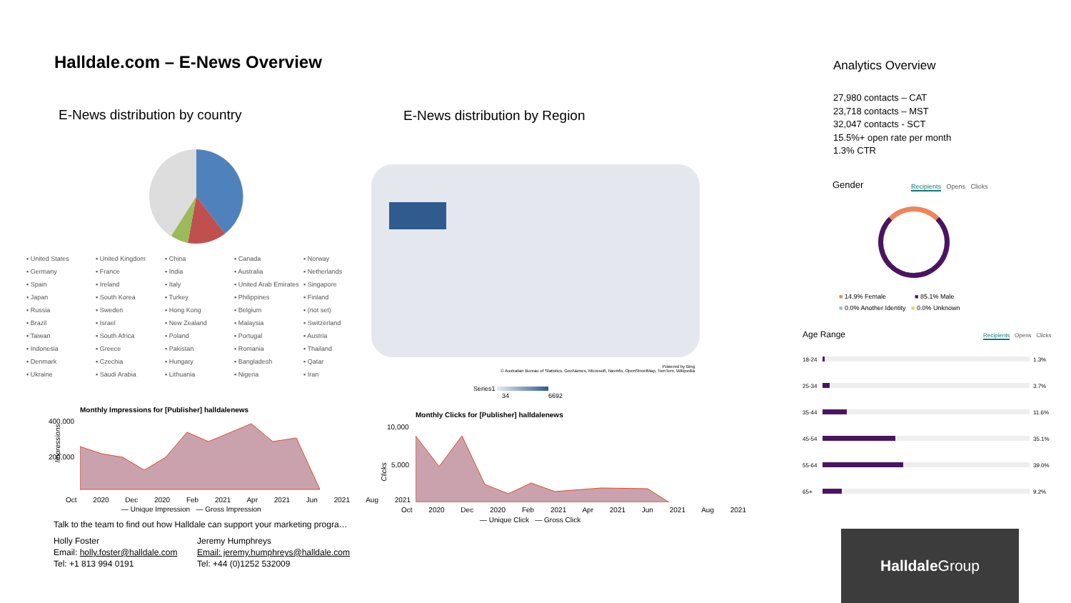Halldale.com – E-News Overview
E-News distribution by country E-News distribution by Region
▪ United States ▪ United Kingdom ▪ China ▪ Canada ▪ Norway ▪ Germany ▪ France ▪ India ▪ Australia ▪ Netherlands ▪ Spain ▪ Ireland ▪ Italy ▪ United Arab Emirates ▪ Singapore ▪ Japan ▪ South Korea ▪ Turkey ▪ Philippines ▪ Finland ▪ Russia ▪ Sweden ▪ Hong Kong ▪ Belgium ▪ (not set) ▪ Brazil ▪ Israel ▪ New Zealand ▪ Malaysia ▪ Switzerland ▪ Taiwan ▪ South Africa ▪ Poland ▪ Portugal ▪ Austria ▪ Indonesia ▪ Greece ▪ Pakistan ▪ Romania ▪ Thailand ▪ Denmark ▪ Czechia ▪ Hungary ▪ Bangladesh ▪ Qatar ▪ Ukraine ▪ Saudi Arabia ▪ Lithuania ▪ Nigeria ▪ Iran
Powered by Bing
© Australian Bureau of Statistics, GeoNames, Microsoft, Navinfo, OpenStreetMap, TomTom, Wikipedia
Series1
34 6692
Monthly Impressions for [Publisher] halldalenews
400,000
200,000
Oct 2020 Dec 2020 Feb 2021 Apr 2021 Jun 2021 Aug 2021
— Unique Impression — Gross Impression
Impressions
Monthly Clicks for [Publisher] halldalenews
10,000
5,000
Oct 2020 Dec 2020 Feb 2021 Apr 2021 Jun 2021 Aug 2021
— Unique Click — Gross Click
Clicks
Talk to the team to find out how Halldale can support your marketing progra…
Holly Foster
Email: holly.foster@halldale.com
Tel: +1 813 994 0191
Jeremy Humphreys
Email: jeremy.humphreys@halldale.com
Tel: +44 (0)1252 532009
Analytics Overview
27,980 contacts – CAT
23,718 contacts – MST
32,047 contacts - SCT
15.5%+ open rate per month
1.3% CTR
Gender Recipients Opens Clicks
■ 14.9% Female ■ 85.1% Male
■ 0.0% Another Identity ■ 0.0% Unknown
Age Range Recipients Opens Clicks
18-24
1.3%
25-34
3.7%
35-44
11.6%
45-54
35.1%
55-64
39.0%
65+ 9.2%
Halldale Group